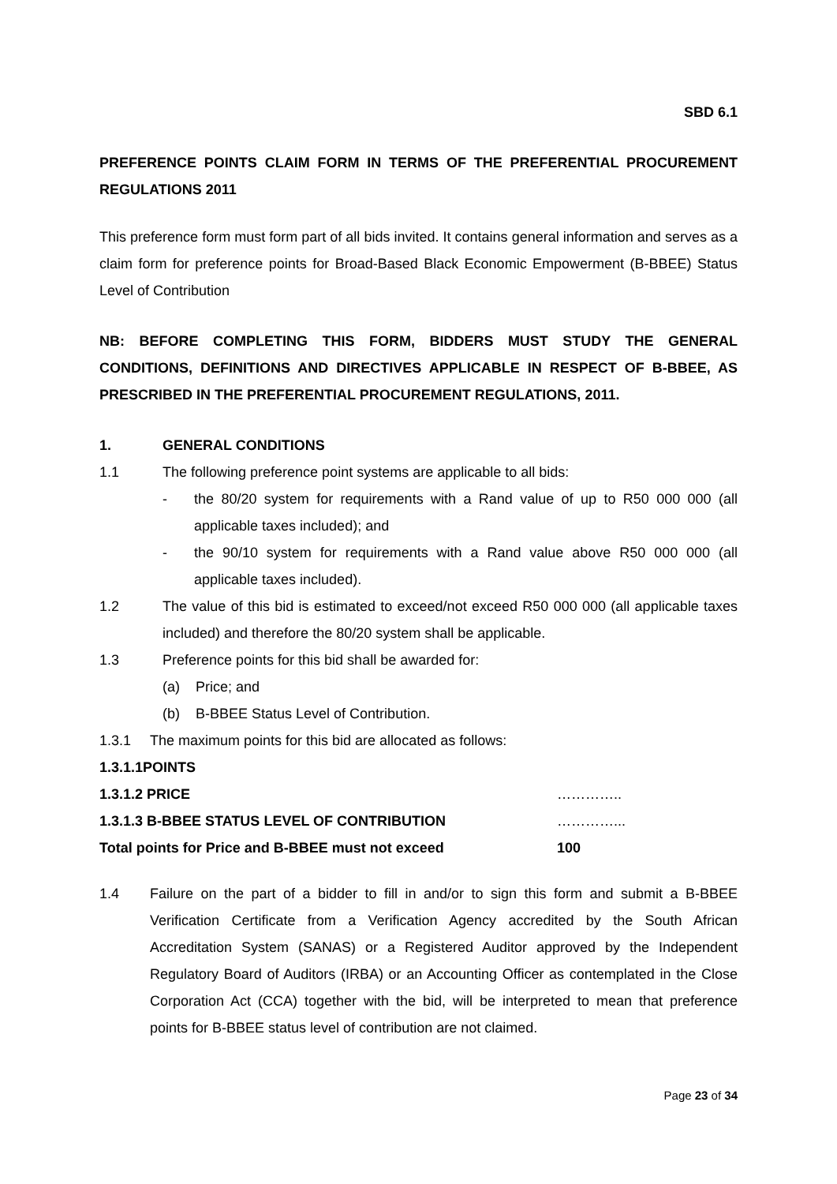SBD 6.1
PREFERENCE POINTS CLAIM FORM IN TERMS OF THE PREFERENTIAL PROCUREMENT REGULATIONS 2011
This preference form must form part of all bids invited. It contains general information and serves as a claim form for preference points for Broad-Based Black Economic Empowerment (B-BBEE) Status Level of Contribution
NB: BEFORE COMPLETING THIS FORM, BIDDERS MUST STUDY THE GENERAL CONDITIONS, DEFINITIONS AND DIRECTIVES APPLICABLE IN RESPECT OF B-BBEE, AS PRESCRIBED IN THE PREFERENTIAL PROCUREMENT REGULATIONS, 2011.
1. GENERAL CONDITIONS
1.1 The following preference point systems are applicable to all bids:
- the 80/20 system for requirements with a Rand value of up to R50 000 000 (all applicable taxes included); and
- the 90/10 system for requirements with a Rand value above R50 000 000 (all applicable taxes included).
1.2 The value of this bid is estimated to exceed/not exceed R50 000 000 (all applicable taxes included) and therefore the 80/20 system shall be applicable.
1.3 Preference points for this bid shall be awarded for:
(a) Price; and
(b) B-BBEE Status Level of Contribution.
1.3.1 The maximum points for this bid are allocated as follows:
| 1.3.1.1POINTS | |
| 1.3.1.2 PRICE | ………….. |
| 1.3.1.3 B-BBEE STATUS LEVEL OF CONTRIBUTION | …………... |
| Total points for Price and B-BBEE must not exceed | 100 |
1.4 Failure on the part of a bidder to fill in and/or to sign this form and submit a B-BBEE Verification Certificate from a Verification Agency accredited by the South African Accreditation System (SANAS) or a Registered Auditor approved by the Independent Regulatory Board of Auditors (IRBA) or an Accounting Officer as contemplated in the Close Corporation Act (CCA) together with the bid, will be interpreted to mean that preference points for B-BBEE status level of contribution are not claimed.
Page 23 of 34